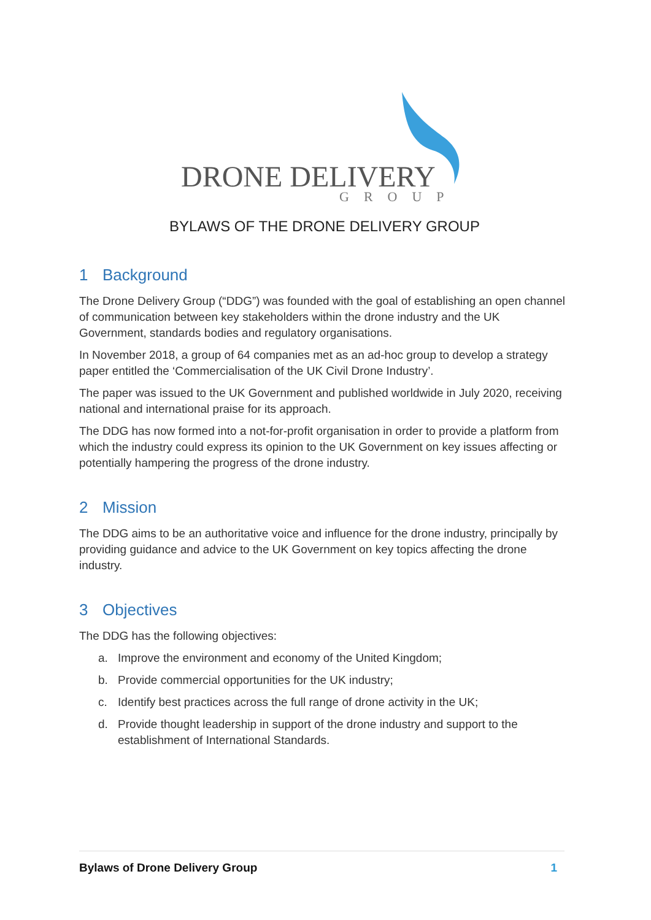DRONE DELIVERY
GROUP
BYLAWS OF THE DRONE DELIVERY GROUP
1 Background
The Drone Delivery Group (“DDG”) was founded with the goal of establishing an open channel of communication between key stakeholders within the drone industry and the UK Government, standards bodies and regulatory organisations.
In November 2018, a group of 64 companies met as an ad-hoc group to develop a strategy paper entitled the ‘Commercialisation of the UK Civil Drone Industry’.
The paper was issued to the UK Government and published worldwide in July 2020, receiving national and international praise for its approach.
The DDG has now formed into a not-for-profit organisation in order to provide a platform from which the industry could express its opinion to the UK Government on key issues affecting or potentially hampering the progress of the drone industry.
2 Mission
The DDG aims to be an authoritative voice and influence for the drone industry, principally by providing guidance and advice to the UK Government on key topics affecting the drone industry.
3 Objectives
The DDG has the following objectives:
a. Improve the environment and economy of the United Kingdom;
b. Provide commercial opportunities for the UK industry;
c. Identify best practices across the full range of drone activity in the UK;
d. Provide thought leadership in support of the drone industry and support to the establishment of International Standards.
Bylaws of Drone Delivery Group 1